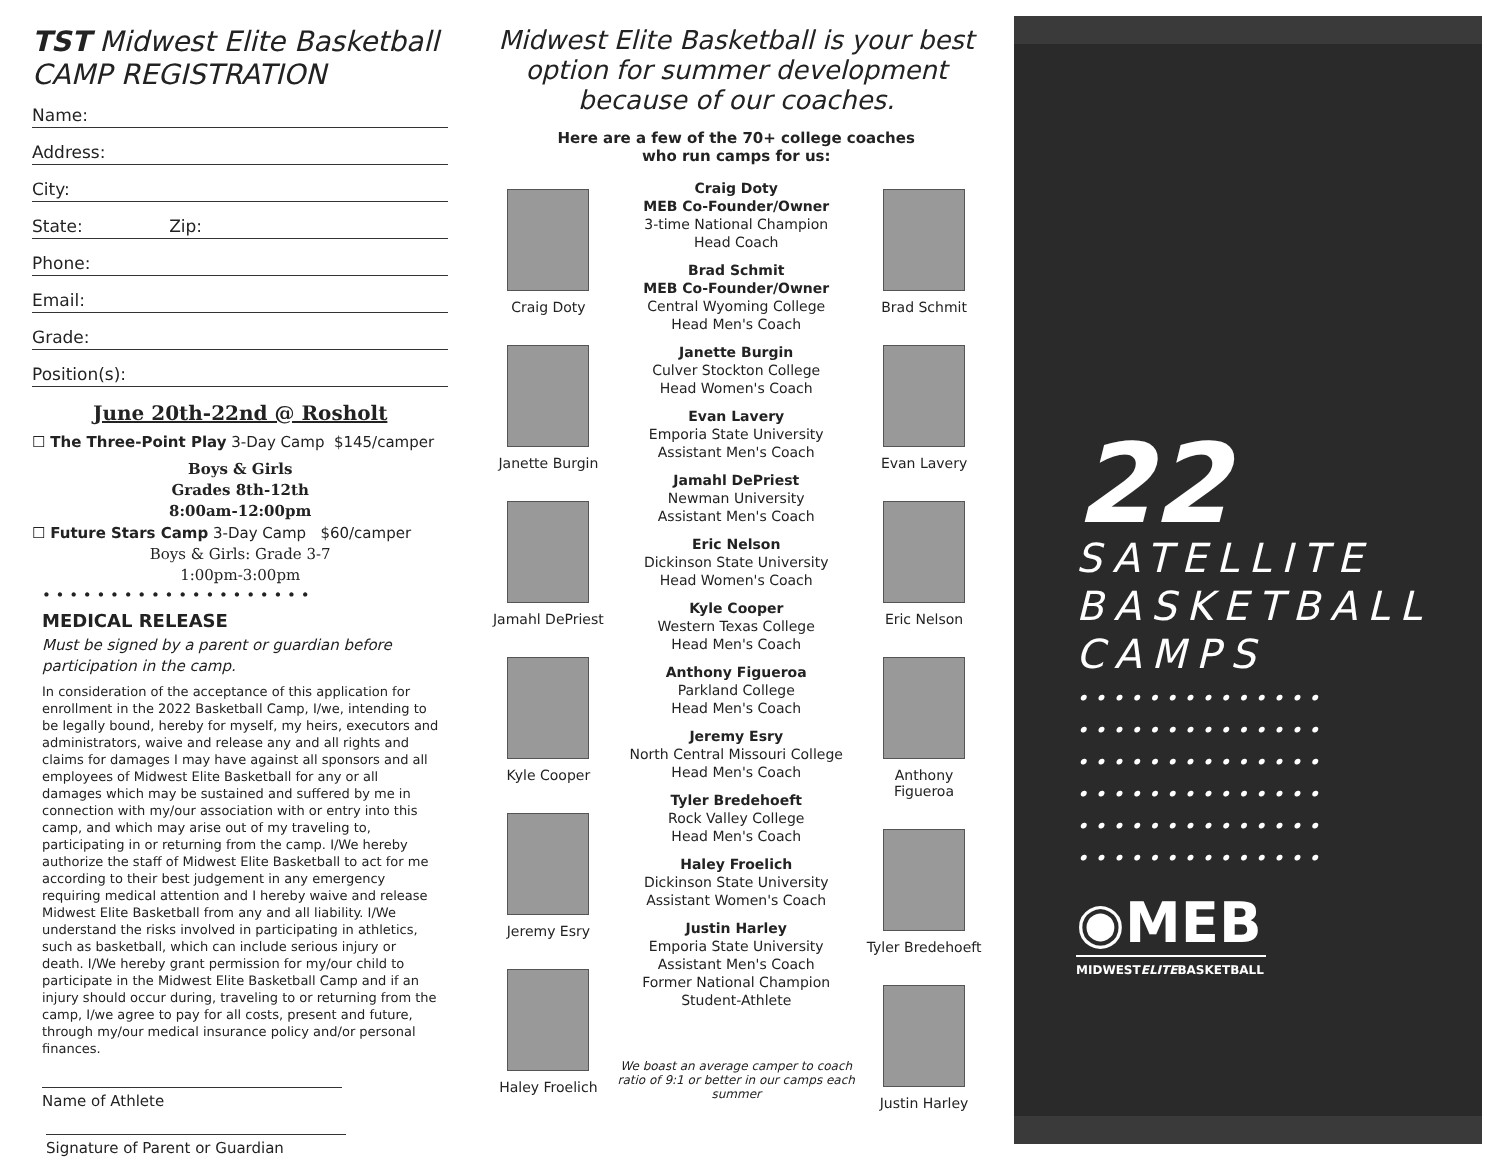TST Midwest Elite Basketball
CAMP REGISTRATION
Name:
Address:
City:
State: Zip:
Phone:
Email:
Grade:
Position(s):
June 20th-22nd @ Rosholt
☐ The Three-Point Play 3-Day Camp $145/camper
Boys & Girls
Grades 8th-12th
8:00am-12:00pm
☐ Future Stars Camp 3-Day Camp $60/camper
Boys & Girls: Grade 3-7
1:00pm-3:00pm
• • • • • • • • • • • • • • • • • • • •
MEDICAL RELEASE
Must be signed by a parent or guardian before participation in the camp.
In consideration of the acceptance of this application for enrollment in the 2022 Basketball Camp, I/we, intending to be legally bound, hereby for myself, my heirs, executors and administrators, waive and release any and all rights and claims for damages I may have against all sponsors and all employees of Midwest Elite Basketball for any or all damages which may be sustained and suffered by me in connection with my/our association with or entry into this camp, and which may arise out of my traveling to, participating in or returning from the camp. I/We hereby authorize the staff of Midwest Elite Basketball to act for me according to their best judgement in any emergency requiring medical attention and I hereby waive and release Midwest Elite Basketball from any and all liability. I/We understand the risks involved in participating in athletics, such as basketball, which can include serious injury or death. I/We hereby grant permission for my/our child to participate in the Midwest Elite Basketball Camp and if an injury should occur during, traveling to or returning from the camp, I/we agree to pay for all costs, present and future, through my/our medical insurance policy and/or personal finances.
Name of Athlete
Signature of Parent or Guardian
Midwest Elite Basketball is your best option for summer development because of our coaches.
Here are a few of the 70+ college coaches
who run camps for us:
Craig Doty
Janette Burgin
Jamahl DePriest
Kyle Cooper
Jeremy Esry
Haley Froelich
Craig Doty
MEB Co-Founder/Owner
3-time National Champion
Head Coach
Brad Schmit
MEB Co-Founder/Owner
Central Wyoming College
Head Men's Coach
Janette Burgin
Culver Stockton College
Head Women's Coach
Evan Lavery
Emporia State University
Assistant Men's Coach
Jamahl DePriest
Newman University
Assistant Men's Coach
Eric Nelson
Dickinson State University
Head Women's Coach
Kyle Cooper
Western Texas College
Head Men's Coach
Anthony Figueroa
Parkland College
Head Men's Coach
Jeremy Esry
North Central Missouri College
Head Men's Coach
Tyler Bredehoeft
Rock Valley College
Head Men's Coach
Haley Froelich
Dickinson State University
Assistant Women's Coach
Justin Harley
Emporia State University
Assistant Men's Coach
Former National Champion
Student-Athlete
We boast an average camper to coach ratio of 9:1 or better in our camps each summer
Brad Schmit
Evan Lavery
Eric Nelson
Anthony Figueroa
Tyler Bredehoeft
Justin Harley
22
SATELLITE
BASKETBALL
CAMPS
••••••••••••••
••••••••••••••
••••••••••••••
••••••••••••••
••••••••••••••
••••••••••••••
◉MEB
MIDWESTELITEBASKETBALL